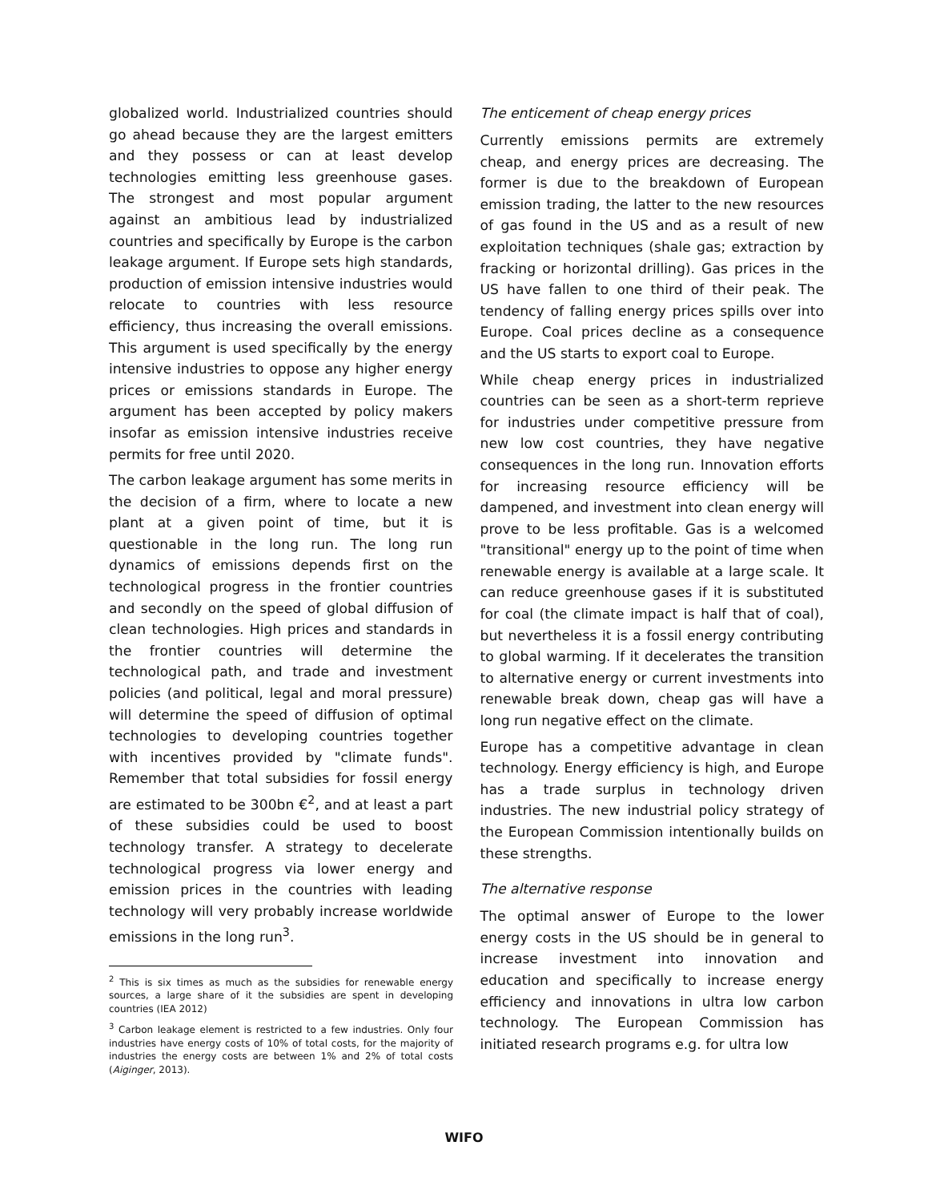globalized world. Industrialized countries should go ahead because they are the largest emitters and they possess or can at least develop technologies emitting less greenhouse gases. The strongest and most popular argument against an ambitious lead by industrialized countries and specifically by Europe is the carbon leakage argument. If Europe sets high standards, production of emission intensive industries would relocate to countries with less resource efficiency, thus increasing the overall emissions. This argument is used specifically by the energy intensive industries to oppose any higher energy prices or emissions standards in Europe. The argument has been accepted by policy makers insofar as emission intensive industries receive permits for free until 2020.
The carbon leakage argument has some merits in the decision of a firm, where to locate a new plant at a given point of time, but it is questionable in the long run. The long run dynamics of emissions depends first on the technological progress in the frontier countries and secondly on the speed of global diffusion of clean technologies. High prices and standards in the frontier countries will determine the technological path, and trade and investment policies (and political, legal and moral pressure) will determine the speed of diffusion of optimal technologies to developing countries together with incentives provided by "climate funds". Remember that total subsidies for fossil energy are estimated to be 300bn €<sup>2</sup>, and at least a part of these subsidies could be used to boost technology transfer. A strategy to decelerate technological progress via lower energy and emission prices in the countries with leading technology will very probably increase worldwide emissions in the long run<sup>3</sup>.
<sup>2</sup> This is six times as much as the subsidies for renewable energy sources, a large share of it the subsidies are spent in developing countries (IEA 2012)
<sup>3</sup> Carbon leakage element is restricted to a few industries. Only four industries have energy costs of 10% of total costs, for the majority of industries the energy costs are between 1% and 2% of total costs (Aiginger, 2013).
The enticement of cheap energy prices
Currently emissions permits are extremely cheap, and energy prices are decreasing. The former is due to the breakdown of European emission trading, the latter to the new resources of gas found in the US and as a result of new exploitation techniques (shale gas; extraction by fracking or horizontal drilling). Gas prices in the US have fallen to one third of their peak. The tendency of falling energy prices spills over into Europe. Coal prices decline as a consequence and the US starts to export coal to Europe.
While cheap energy prices in industrialized countries can be seen as a short-term reprieve for industries under competitive pressure from new low cost countries, they have negative consequences in the long run. Innovation efforts for increasing resource efficiency will be dampened, and investment into clean energy will prove to be less profitable. Gas is a welcomed "transitional" energy up to the point of time when renewable energy is available at a large scale. It can reduce greenhouse gases if it is substituted for coal (the climate impact is half that of coal), but nevertheless it is a fossil energy contributing to global warming. If it decelerates the transition to alternative energy or current investments into renewable break down, cheap gas will have a long run negative effect on the climate.
Europe has a competitive advantage in clean technology. Energy efficiency is high, and Europe has a trade surplus in technology driven industries. The new industrial policy strategy of the European Commission intentionally builds on these strengths.
The alternative response
The optimal answer of Europe to the lower energy costs in the US should be in general to increase investment into innovation and education and specifically to increase energy efficiency and innovations in ultra low carbon technology. The European Commission has initiated research programs e.g. for ultra low
WIFO